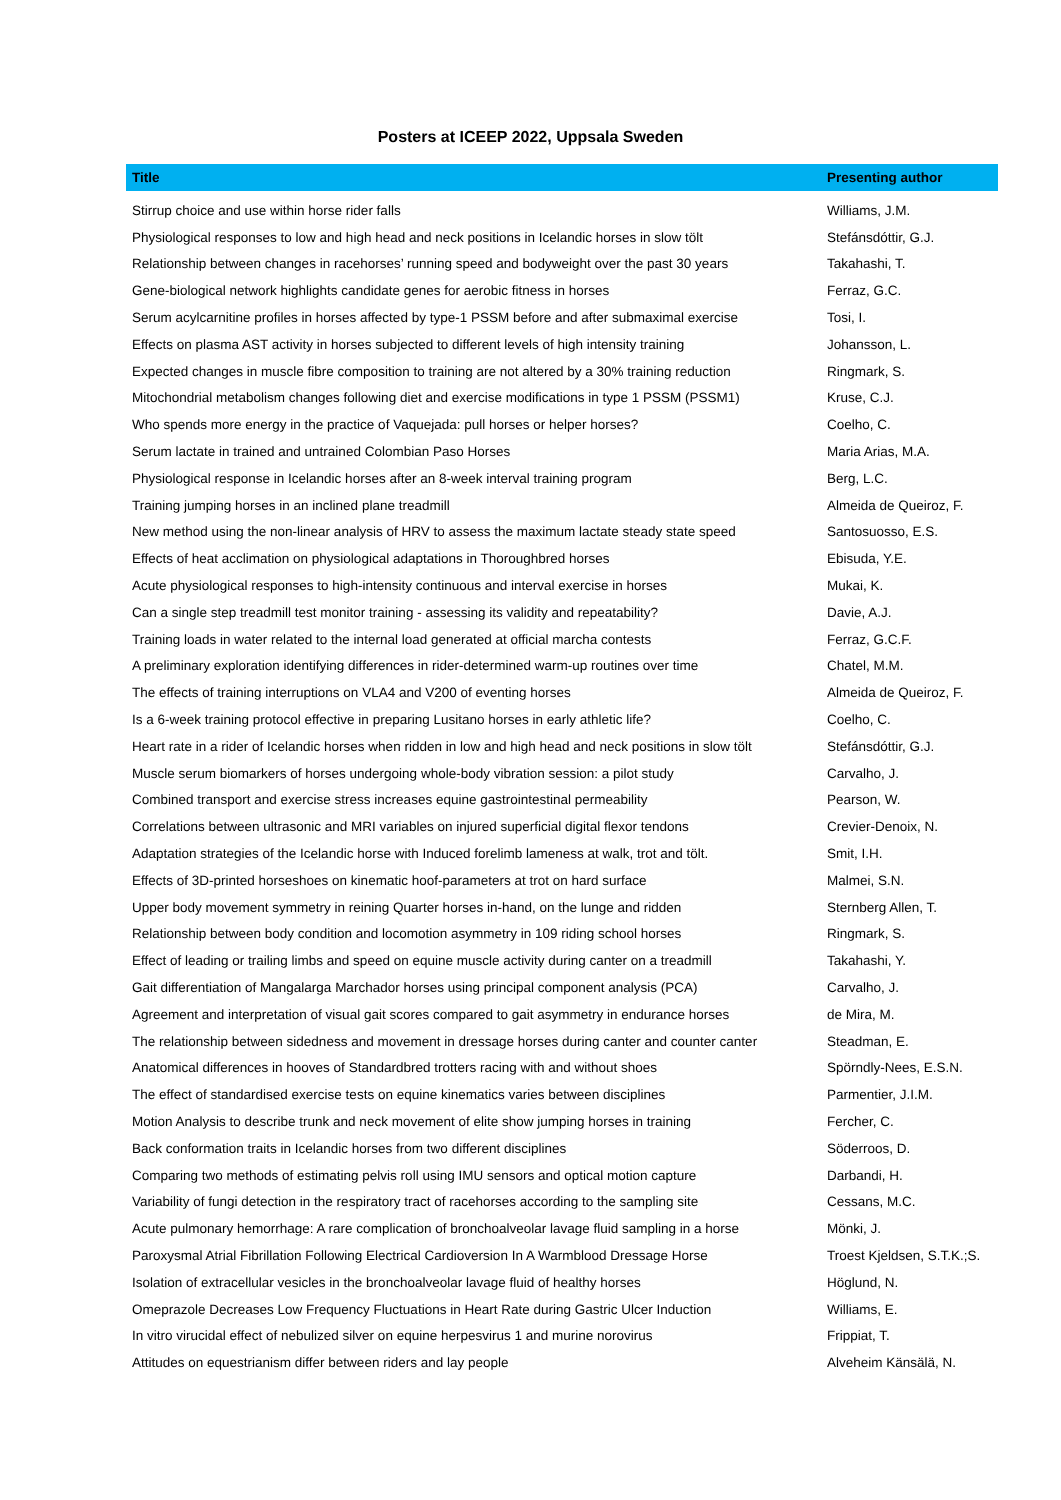Posters at ICEEP 2022, Uppsala Sweden
| Title | Presenting author |
| --- | --- |
| Stirrup choice and use within horse rider falls | Williams, J.M. |
| Physiological responses to low and high head and neck positions in Icelandic horses in slow tölt | Stefánsdóttir, G.J. |
| Relationship between changes in racehorses’ running speed and bodyweight over the past 30 years | Takahashi, T. |
| Gene-biological network highlights candidate genes for aerobic fitness in horses | Ferraz, G.C. |
| Serum acylcarnitine profiles in horses affected by type-1 PSSM before and after submaximal exercise | Tosi, I. |
| Effects on plasma AST activity in horses subjected to different levels of high intensity training | Johansson, L. |
| Expected changes in muscle fibre composition to training are not altered by a 30% training reduction | Ringmark, S. |
| Mitochondrial metabolism changes following diet and exercise modifications in type 1 PSSM (PSSM1) | Kruse, C.J. |
| Who spends more energy in the practice of Vaquejada: pull horses or helper horses? | Coelho, C. |
| Serum lactate in trained and untrained Colombian Paso Horses | Maria Arias, M.A. |
| Physiological response in Icelandic horses after an 8-week interval training program | Berg, L.C. |
| Training jumping horses in an inclined plane treadmill | Almeida de Queiroz, F. |
| New method using the non-linear analysis of HRV to assess the maximum lactate steady state speed | Santosuosso, E.S. |
| Effects of heat acclimation on physiological adaptations in Thoroughbred horses | Ebisuda, Y.E. |
| Acute physiological responses to high-intensity continuous and interval exercise in horses | Mukai, K. |
| Can a single step treadmill test monitor training - assessing its validity and repeatability? | Davie, A.J. |
| Training loads in water related to the internal load generated at official marcha contests | Ferraz, G.C.F. |
| A preliminary exploration identifying differences in rider-determined warm-up routines over time | Chatel, M.M. |
| The effects of training interruptions on VLA4 and V200 of eventing horses | Almeida de Queiroz, F. |
| Is a 6-week training protocol effective in preparing Lusitano horses in early athletic life? | Coelho, C. |
| Heart rate in a rider of Icelandic horses when ridden in low and high head and neck positions in slow tölt | Stefánsdóttir, G.J. |
| Muscle serum biomarkers of horses undergoing whole-body vibration session: a pilot study | Carvalho, J. |
| Combined transport and exercise stress increases equine gastrointestinal permeability | Pearson, W. |
| Correlations between ultrasonic and MRI variables on injured superficial digital flexor tendons | Crevier-Denoix, N. |
| Adaptation strategies of the Icelandic horse with Induced forelimb lameness at walk, trot and tölt. | Smit, I.H. |
| Effects of 3D-printed horseshoes on kinematic hoof-parameters at trot on hard surface | Malmei, S.N. |
| Upper body movement symmetry in reining Quarter horses in-hand, on the lunge and ridden | Sternberg Allen, T. |
| Relationship between body condition and locomotion asymmetry in 109 riding school horses | Ringmark, S. |
| Effect of leading or trailing limbs and speed on equine muscle activity during canter on a treadmill | Takahashi, Y. |
| Gait differentiation of Mangalarga Marchador horses using principal component analysis (PCA) | Carvalho, J. |
| Agreement and interpretation of visual gait scores compared to gait asymmetry in endurance horses | de Mira, M. |
| The relationship between sidedness and movement in dressage horses during canter and counter canter | Steadman, E. |
| Anatomical differences in hooves of Standardbred trotters racing with and without shoes | Spörndly-Nees, E.S.N. |
| The effect of standardised exercise tests on equine kinematics varies between disciplines | Parmentier, J.I.M. |
| Motion Analysis to describe trunk and neck movement of elite show jumping horses in training | Fercher, C. |
| Back conformation traits in Icelandic horses from two different disciplines | Söderroos, D. |
| Comparing two methods of estimating pelvis roll using IMU sensors and optical motion capture | Darbandi, H. |
| Variability of fungi detection in the respiratory tract of racehorses according to the sampling site | Cessans, M.C. |
| Acute pulmonary hemorrhage: A rare complication of bronchoalveolar lavage fluid sampling in a horse | Mönki, J. |
| Paroxysmal Atrial Fibrillation Following Electrical Cardioversion In A Warmblood Dressage Horse | Troest Kjeldsen, S.T.K.;S. |
| Isolation of extracellular vesicles in the bronchoalveolar lavage fluid of healthy horses | Höglund, N. |
| Omeprazole Decreases Low Frequency Fluctuations in Heart Rate during Gastric Ulcer Induction | Williams, E. |
| In vitro virucidal effect of nebulized silver on equine herpesvirus 1 and murine norovirus | Frippiat, T. |
| Attitudes on equestrianism differ between riders and lay people | Alveheim Känsälä, N. |